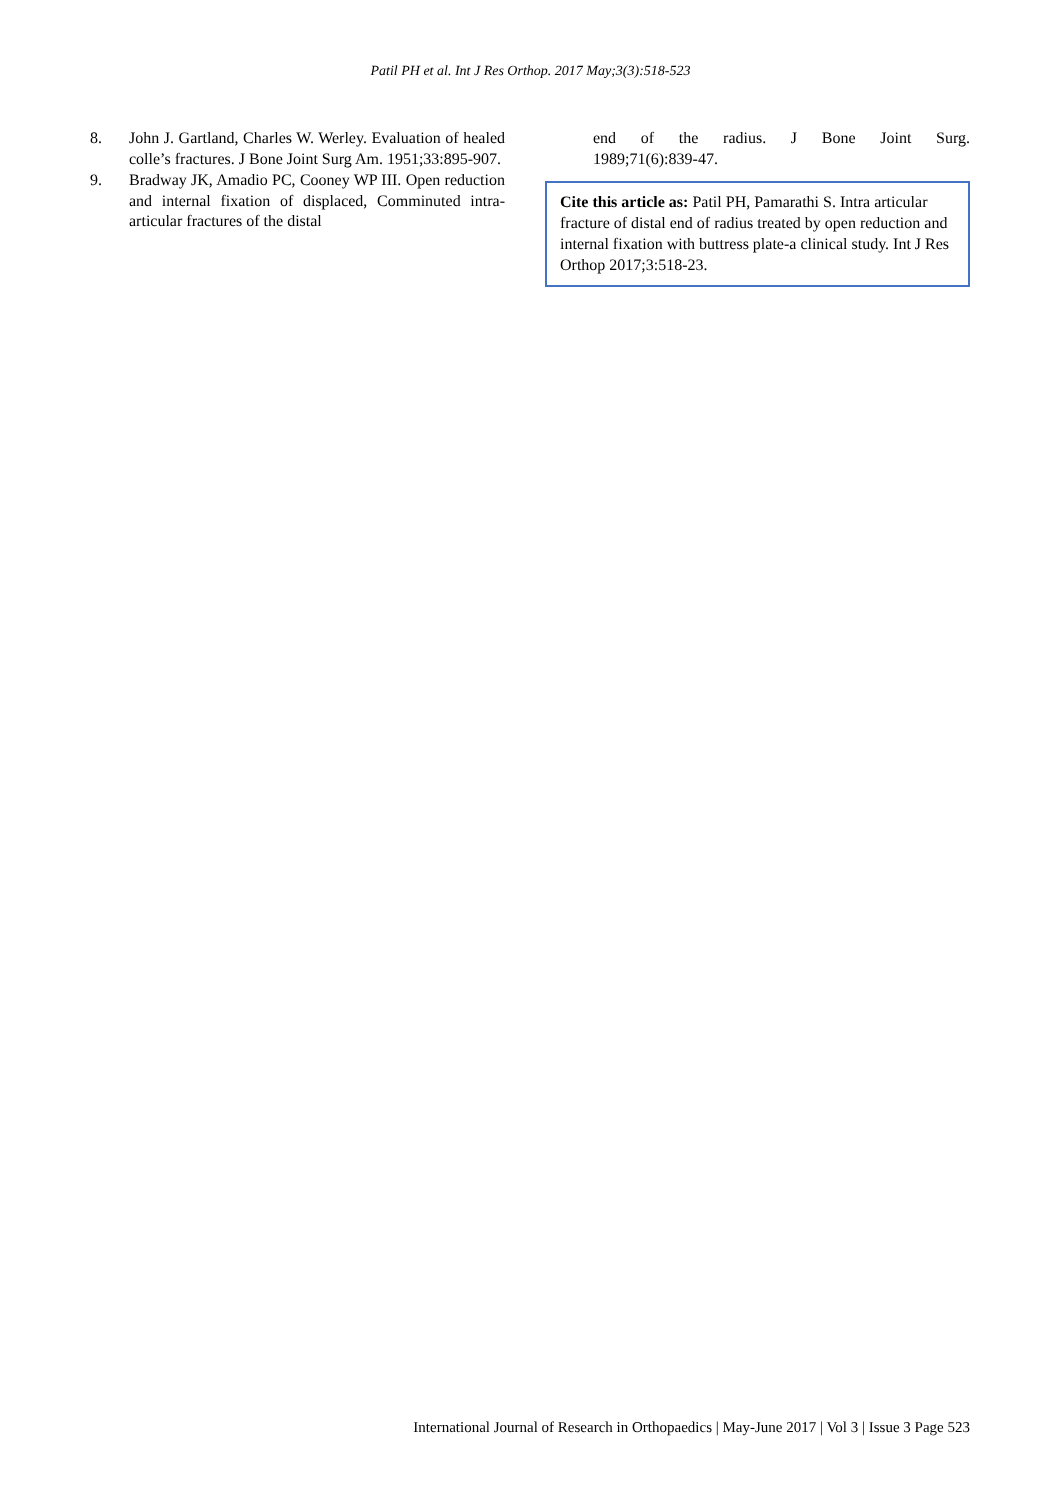Patil PH et al. Int J Res Orthop. 2017 May;3(3):518-523
8. John J. Gartland, Charles W. Werley. Evaluation of healed colle’s fractures. J Bone Joint Surg Am. 1951;33:895-907.
9. Bradway JK, Amadio PC, Cooney WP III. Open reduction and internal fixation of displaced, Comminuted intra-articular fractures of the distal
end of the radius. J Bone Joint Surg.
1989;71(6):839-47.
Cite this article as: Patil PH, Pamarathi S. Intra articular fracture of distal end of radius treated by open reduction and internal fixation with buttress plate-a clinical study. Int J Res Orthop 2017;3:518-23.
International Journal of Research in Orthopaedics | May-June 2017 | Vol 3 | Issue 3 Page 523